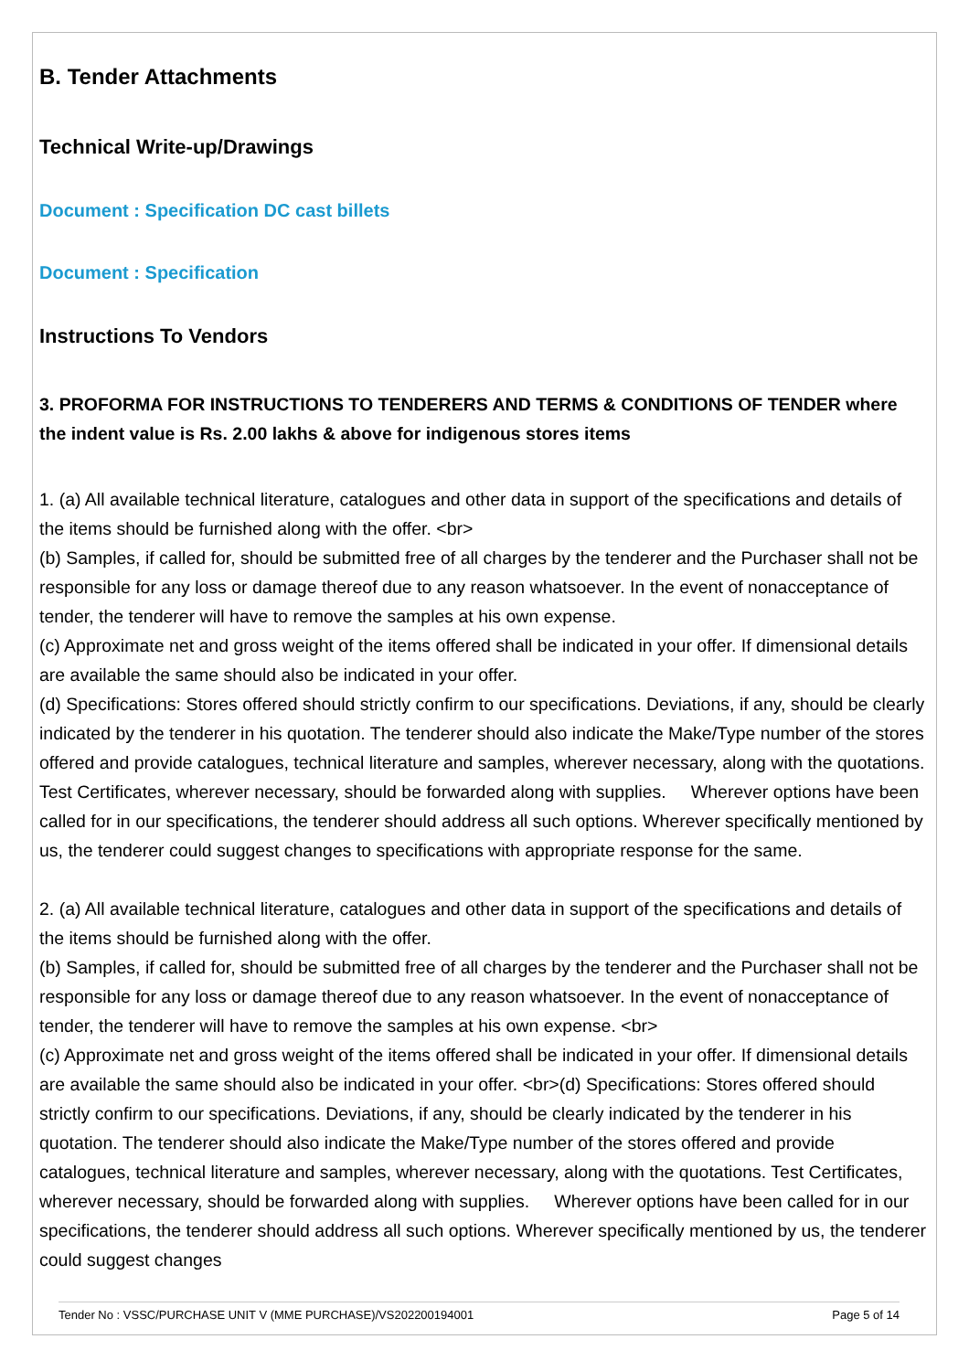B. Tender Attachments
Technical Write-up/Drawings
Document : Specification DC cast billets
Document : Specification
Instructions To Vendors
3. PROFORMA FOR INSTRUCTIONS TO TENDERERS AND TERMS & CONDITIONS OF TENDER where the indent value is Rs. 2.00 lakhs & above for indigenous stores items
1. (a) All available technical literature, catalogues and other data in support of the specifications and details of the items should be furnished along with the offer. <br>
(b) Samples, if called for, should be submitted free of all charges by the tenderer and the Purchaser shall not be responsible for any loss or damage thereof due to any reason whatsoever. In the event of nonacceptance of tender, the tenderer will have to remove the samples at his own expense.
(c) Approximate net and gross weight of the items offered shall be indicated in your offer. If dimensional details are available the same should also be indicated in your offer.
(d) Specifications: Stores offered should strictly confirm to our specifications. Deviations, if any, should be clearly indicated by the tenderer in his quotation. The tenderer should also indicate the Make/Type number of the stores offered and provide catalogues, technical literature and samples, wherever necessary, along with the quotations. Test Certificates, wherever necessary, should be forwarded along with supplies. Wherever options have been called for in our specifications, the tenderer should address all such options. Wherever specifically mentioned by us, the tenderer could suggest changes to specifications with appropriate response for the same.
2. (a) All available technical literature, catalogues and other data in support of the specifications and details of the items should be furnished along with the offer.
(b) Samples, if called for, should be submitted free of all charges by the tenderer and the Purchaser shall not be responsible for any loss or damage thereof due to any reason whatsoever. In the event of nonacceptance of tender, the tenderer will have to remove the samples at his own expense. <br>
(c) Approximate net and gross weight of the items offered shall be indicated in your offer. If dimensional details are available the same should also be indicated in your offer. <br>(d) Specifications: Stores offered should strictly confirm to our specifications. Deviations, if any, should be clearly indicated by the tenderer in his quotation. The tenderer should also indicate the Make/Type number of the stores offered and provide catalogues, technical literature and samples, wherever necessary, along with the quotations. Test Certificates, wherever necessary, should be forwarded along with supplies. Wherever options have been called for in our specifications, the tenderer should address all such options. Wherever specifically mentioned by us, the tenderer could suggest changes
Tender No : VSSC/PURCHASE UNIT V (MME PURCHASE)/VS202200194001 Page 5 of 14